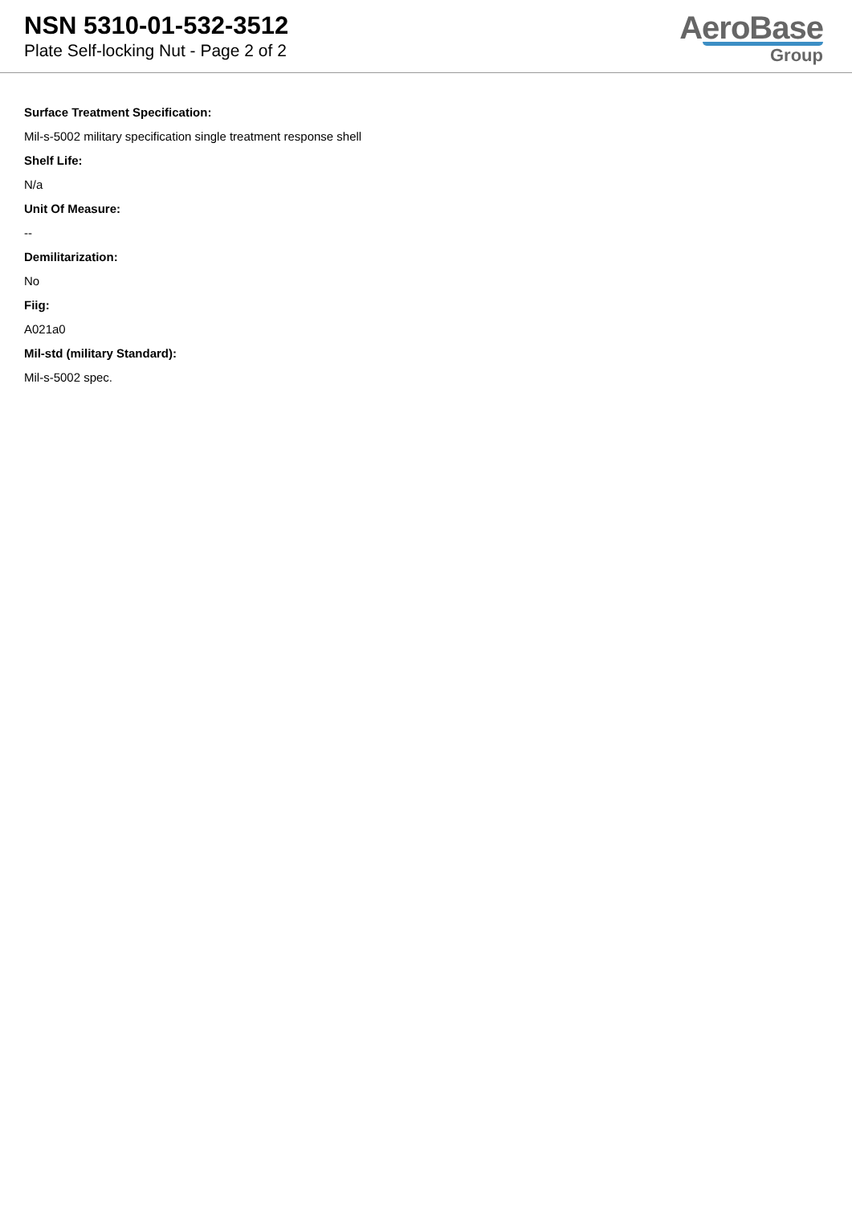NSN 5310-01-532-3512
Plate Self-locking Nut - Page 2 of 2
AeroBase
Group
Surface Treatment Specification:
Mil-s-5002 military specification single treatment response shell
Shelf Life:
N/a
Unit Of Measure:
--
Demilitarization:
No
Fiig:
A021a0
Mil-std (military Standard):
Mil-s-5002 spec.